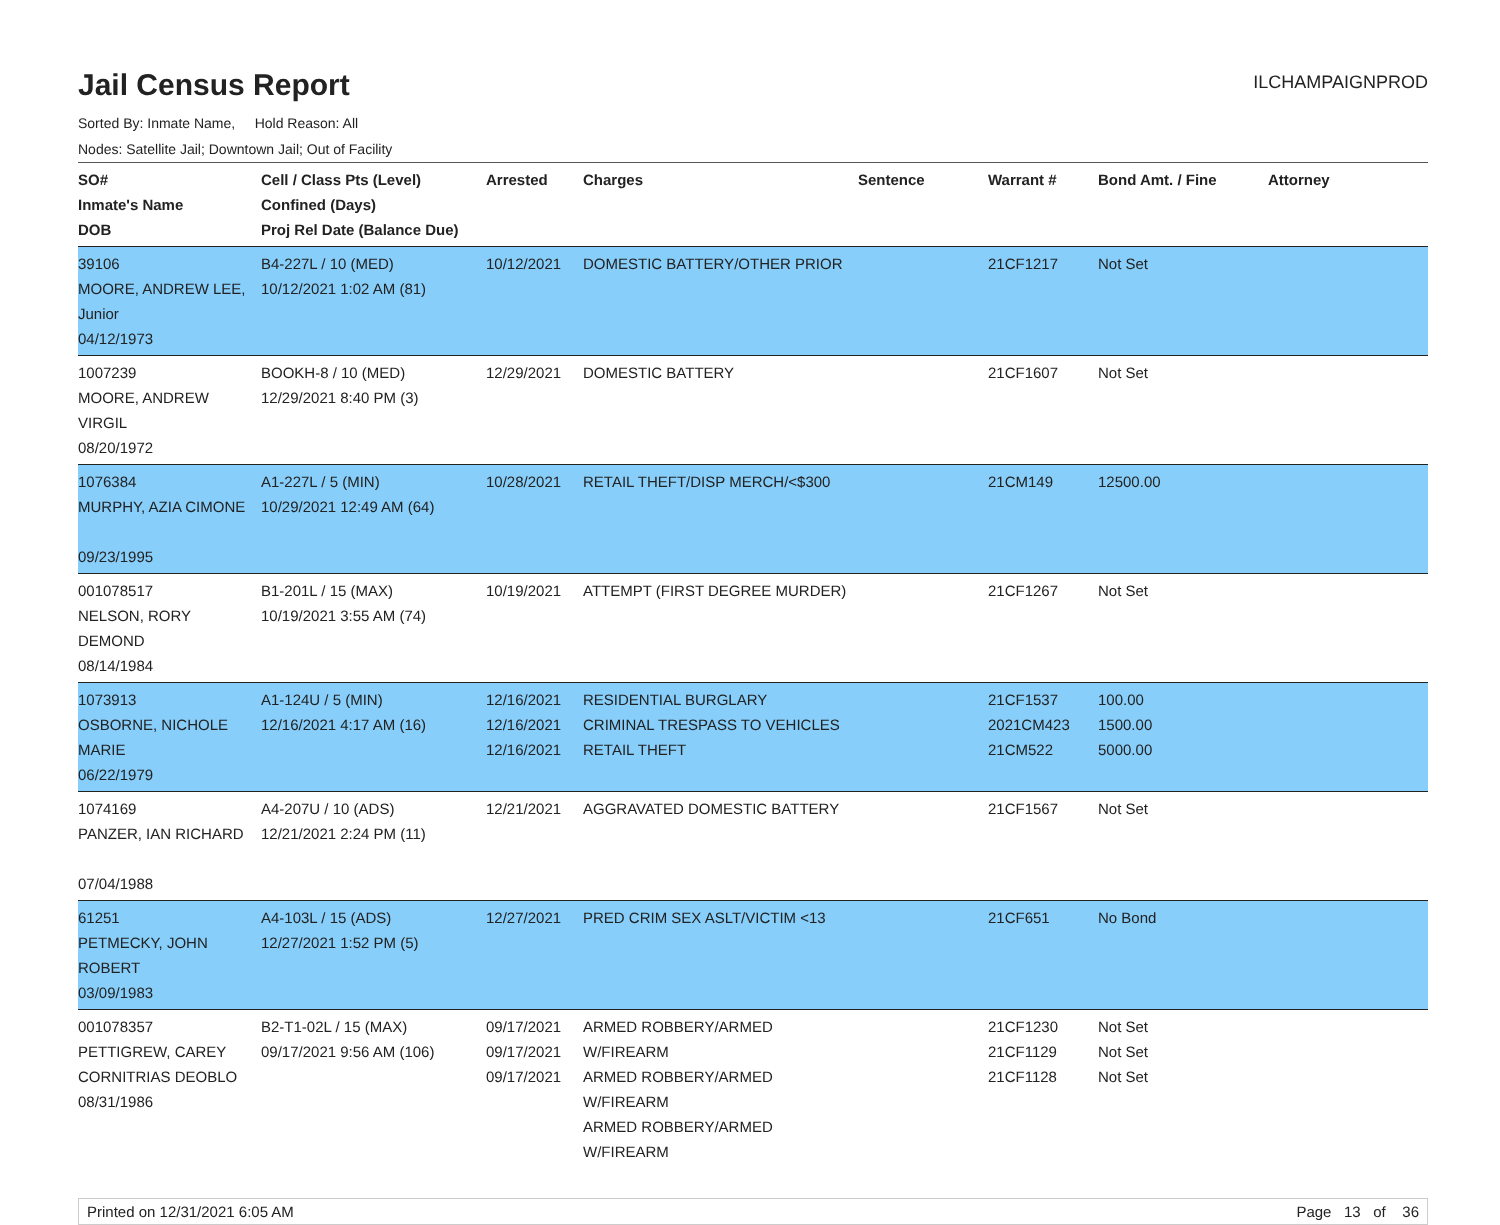Jail Census Report
ILCHAMPAIGNPROD
Sorted By: Inmate Name, Hold Reason: All
Nodes: Satellite Jail; Downtown Jail; Out of Facility
| SO# Inmate's Name DOB | Cell / Class Pts (Level) Confined (Days) Proj Rel Date (Balance Due) | Arrested | Charges | Sentence | Warrant # | Bond Amt. / Fine | Attorney |
| --- | --- | --- | --- | --- | --- | --- | --- |
| 39106 MOORE, ANDREW LEE, Junior 04/12/1973 | B4-227L / 10 (MED) 10/12/2021 1:02 AM (81) | 10/12/2021 | DOMESTIC BATTERY/OTHER PRIOR | | 21CF1217 | Not Set | |
| 1007239 MOORE, ANDREW VIRGIL 08/20/1972 | BOOKH-8 / 10 (MED) 12/29/2021 8:40 PM (3) | 12/29/2021 | DOMESTIC BATTERY | | 21CF1607 | Not Set | |
| 1076384 MURPHY, AZIA CIMONE 09/23/1995 | A1-227L / 5 (MIN) 10/29/2021 12:49 AM (64) | 10/28/2021 | RETAIL THEFT/DISP MERCH/<$300 | | 21CM149 | 12500.00 | |
| 001078517 NELSON, RORY DEMOND 08/14/1984 | B1-201L / 15 (MAX) 10/19/2021 3:55 AM (74) | 10/19/2021 | ATTEMPT (FIRST DEGREE MURDER) | | 21CF1267 | Not Set | |
| 1073913 OSBORNE, NICHOLE MARIE 06/22/1979 | A1-124U / 5 (MIN) 12/16/2021 4:17 AM (16) | 12/16/2021 12/16/2021 12/16/2021 | RESIDENTIAL BURGLARY CRIMINAL TRESPASS TO VEHICLES RETAIL THEFT | | 21CF1537 2021CM423 21CM522 | 100.00 1500.00 5000.00 | |
| 1074169 PANZER, IAN RICHARD 07/04/1988 | A4-207U / 10 (ADS) 12/21/2021 2:24 PM (11) | 12/21/2021 | AGGRAVATED DOMESTIC BATTERY | | 21CF1567 | Not Set | |
| 61251 PETMECKY, JOHN ROBERT 03/09/1983 | A4-103L / 15 (ADS) 12/27/2021 1:52 PM (5) | 12/27/2021 | PRED CRIM SEX ASLT/VICTIM <13 | | 21CF651 | No Bond | |
| 001078357 PETTIGREW, CAREY CORNITRIAS DEOBLO 08/31/1986 | B2-T1-02L / 15 (MAX) 09/17/2021 9:56 AM (106) | 09/17/2021 09/17/2021 09/17/2021 | ARMED ROBBERY/ARMED W/FIREARM ARMED ROBBERY/ARMED W/FIREARM ARMED ROBBERY/ARMED W/FIREARM | | 21CF1230 21CF1129 21CF1128 | Not Set Not Set Not Set | |
Printed on 12/31/2021 6:05 AM Page 13 of 36